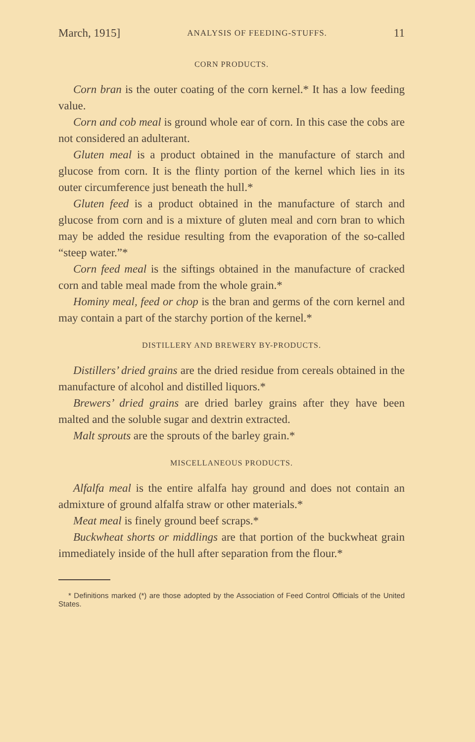March, 1915] ANALYSIS OF FEEDING-STUFFS. 11
CORN PRODUCTS.
Corn bran is the outer coating of the corn kernel.* It has a low feeding value.
Corn and cob meal is ground whole ear of corn. In this case the cobs are not considered an adulterant.
Gluten meal is a product obtained in the manufacture of starch and glucose from corn. It is the flinty portion of the kernel which lies in its outer circumference just beneath the hull.*
Gluten feed is a product obtained in the manufacture of starch and glucose from corn and is a mixture of gluten meal and corn bran to which may be added the residue resulting from the evaporation of the so-called “steep water.”*
Corn feed meal is the siftings obtained in the manufacture of cracked corn and table meal made from the whole grain.*
Hominy meal, feed or chop is the bran and germs of the corn kernel and may contain a part of the starchy portion of the kernel.*
DISTILLERY AND BREWERY BY-PRODUCTS.
Distillers’ dried grains are the dried residue from cereals obtained in the manufacture of alcohol and distilled liquors.*
Brewers’ dried grains are dried barley grains after they have been malted and the soluble sugar and dextrin extracted.
Malt sprouts are the sprouts of the barley grain.*
MISCELLANEOUS PRODUCTS.
Alfalfa meal is the entire alfalfa hay ground and does not contain an admixture of ground alfalfa straw or other materials.*
Meat meal is finely ground beef scraps.*
Buckwheat shorts or middlings are that portion of the buckwheat grain immediately inside of the hull after separation from the flour.*
* Definitions marked (*) are those adopted by the Association of Feed Control Officials of the United States.